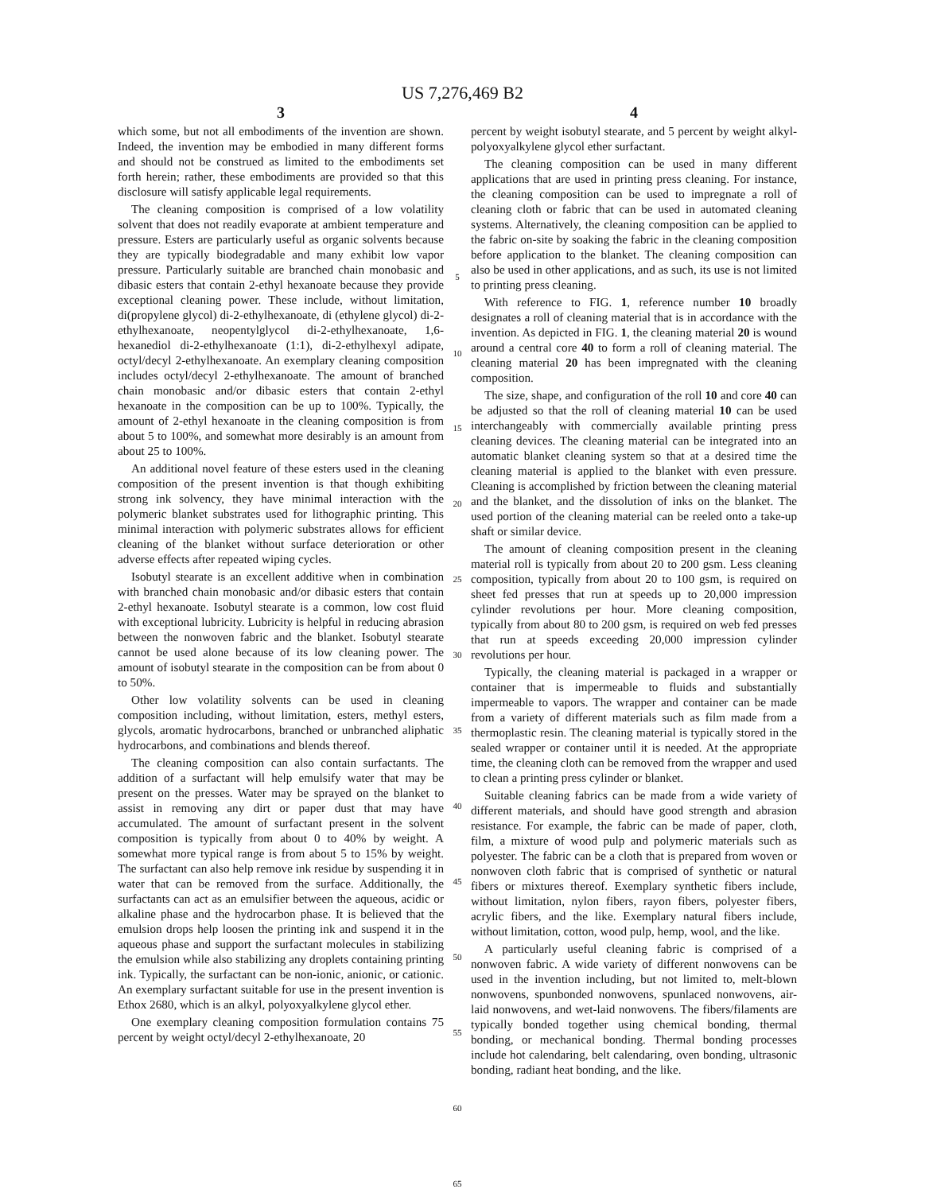US 7,276,469 B2
3
which some, but not all embodiments of the invention are shown. Indeed, the invention may be embodied in many different forms and should not be construed as limited to the embodiments set forth herein; rather, these embodiments are provided so that this disclosure will satisfy applicable legal requirements.
The cleaning composition is comprised of a low volatility solvent that does not readily evaporate at ambient temperature and pressure. Esters are particularly useful as organic solvents because they are typically biodegradable and many exhibit low vapor pressure. Particularly suitable are branched chain monobasic and dibasic esters that contain 2-ethyl hexanoate because they provide exceptional cleaning power. These include, without limitation, di(propylene glycol) di-2-ethylhexanoate, di (ethylene glycol) di-2-ethylhexanoate, neopentylglycol di-2-ethylhexanoate, 1,6-hexanediol di-2-ethylhexanoate (1:1), di-2-ethylhexyl adipate, octyl/decyl 2-ethylhexanoate. An exemplary cleaning composition includes octyl/decyl 2-ethylhexanoate. The amount of branched chain monobasic and/or dibasic esters that contain 2-ethyl hexanoate in the composition can be up to 100%. Typically, the amount of 2-ethyl hexanoate in the cleaning composition is from about 5 to 100%, and somewhat more desirably is an amount from about 25 to 100%.
An additional novel feature of these esters used in the cleaning composition of the present invention is that though exhibiting strong ink solvency, they have minimal interaction with the polymeric blanket substrates used for lithographic printing. This minimal interaction with polymeric substrates allows for efficient cleaning of the blanket without surface deterioration or other adverse effects after repeated wiping cycles.
Isobutyl stearate is an excellent additive when in combination with branched chain monobasic and/or dibasic esters that contain 2-ethyl hexanoate. Isobutyl stearate is a common, low cost fluid with exceptional lubricity. Lubricity is helpful in reducing abrasion between the nonwoven fabric and the blanket. Isobutyl stearate cannot be used alone because of its low cleaning power. The amount of isobutyl stearate in the composition can be from about 0 to 50%.
Other low volatility solvents can be used in cleaning composition including, without limitation, esters, methyl esters, glycols, aromatic hydrocarbons, branched or unbranched aliphatic hydrocarbons, and combinations and blends thereof.
The cleaning composition can also contain surfactants. The addition of a surfactant will help emulsify water that may be present on the presses. Water may be sprayed on the blanket to assist in removing any dirt or paper dust that may have accumulated. The amount of surfactant present in the solvent composition is typically from about 0 to 40% by weight. A somewhat more typical range is from about 5 to 15% by weight. The surfactant can also help remove ink residue by suspending it in water that can be removed from the surface. Additionally, the surfactants can act as an emulsifier between the aqueous, acidic or alkaline phase and the hydrocarbon phase. It is believed that the emulsion drops help loosen the printing ink and suspend it in the aqueous phase and support the surfactant molecules in stabilizing the emulsion while also stabilizing any droplets containing printing ink. Typically, the surfactant can be non-ionic, anionic, or cationic. An exemplary surfactant suitable for use in the present invention is Ethox 2680, which is an alkyl, polyoxyalkylene glycol ether.
One exemplary cleaning composition formulation contains 75 percent by weight octyl/decyl 2-ethylhexanoate, 20
5
10
15
20
25
30
35
40
45
50
55
60
65
4
percent by weight isobutyl stearate, and 5 percent by weight alkyl-polyoxyalkylene glycol ether surfactant.
The cleaning composition can be used in many different applications that are used in printing press cleaning. For instance, the cleaning composition can be used to impregnate a roll of cleaning cloth or fabric that can be used in automated cleaning systems. Alternatively, the cleaning composition can be applied to the fabric on-site by soaking the fabric in the cleaning composition before application to the blanket. The cleaning composition can also be used in other applications, and as such, its use is not limited to printing press cleaning.
With reference to FIG. 1, reference number 10 broadly designates a roll of cleaning material that is in accordance with the invention. As depicted in FIG. 1, the cleaning material 20 is wound around a central core 40 to form a roll of cleaning material. The cleaning material 20 has been impregnated with the cleaning composition.
The size, shape, and configuration of the roll 10 and core 40 can be adjusted so that the roll of cleaning material 10 can be used interchangeably with commercially available printing press cleaning devices. The cleaning material can be integrated into an automatic blanket cleaning system so that at a desired time the cleaning material is applied to the blanket with even pressure. Cleaning is accomplished by friction between the cleaning material and the blanket, and the dissolution of inks on the blanket. The used portion of the cleaning material can be reeled onto a take-up shaft or similar device.
The amount of cleaning composition present in the cleaning material roll is typically from about 20 to 200 gsm. Less cleaning composition, typically from about 20 to 100 gsm, is required on sheet fed presses that run at speeds up to 20,000 impression cylinder revolutions per hour. More cleaning composition, typically from about 80 to 200 gsm, is required on web fed presses that run at speeds exceeding 20,000 impression cylinder revolutions per hour.
Typically, the cleaning material is packaged in a wrapper or container that is impermeable to fluids and substantially impermeable to vapors. The wrapper and container can be made from a variety of different materials such as film made from a thermoplastic resin. The cleaning material is typically stored in the sealed wrapper or container until it is needed. At the appropriate time, the cleaning cloth can be removed from the wrapper and used to clean a printing press cylinder or blanket.
Suitable cleaning fabrics can be made from a wide variety of different materials, and should have good strength and abrasion resistance. For example, the fabric can be made of paper, cloth, film, a mixture of wood pulp and polymeric materials such as polyester. The fabric can be a cloth that is prepared from woven or nonwoven cloth fabric that is comprised of synthetic or natural fibers or mixtures thereof. Exemplary synthetic fibers include, without limitation, nylon fibers, rayon fibers, polyester fibers, acrylic fibers, and the like. Exemplary natural fibers include, without limitation, cotton, wood pulp, hemp, wool, and the like.
A particularly useful cleaning fabric is comprised of a nonwoven fabric. A wide variety of different nonwovens can be used in the invention including, but not limited to, melt-blown nonwovens, spunbonded nonwovens, spunlaced nonwovens, air-laid nonwovens, and wet-laid nonwovens. The fibers/filaments are typically bonded together using chemical bonding, thermal bonding, or mechanical bonding. Thermal bonding processes include hot calendaring, belt calendaring, oven bonding, ultrasonic bonding, radiant heat bonding, and the like.